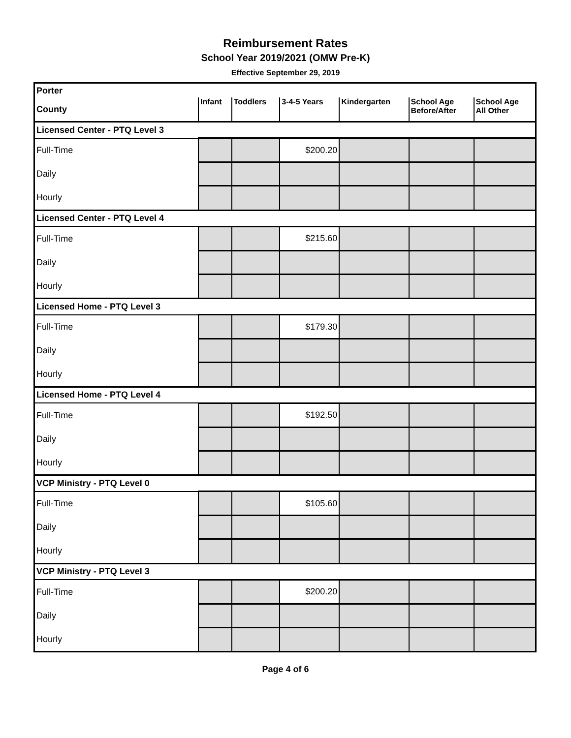Reimbursement Rates
School Year 2019/2021 (OMW Pre-K)
Effective September 29, 2019
| Porter | | | | | | |
| County | Infant | Toddlers | 3-4-5 Years | Kindergarten | School Age Before/After | School Age All Other |
| Licensed Center - PTQ Level 3 | | | | | | |
| Full-Time | | | $200.20 | | | |
| Daily | | | | | | |
| Hourly | | | | | | |
| Licensed Center - PTQ Level 4 | | | | | | |
| Full-Time | | | $215.60 | | | |
| Daily | | | | | | |
| Hourly | | | | | | |
| Licensed Home - PTQ Level 3 | | | | | | |
| Full-Time | | | $179.30 | | | |
| Daily | | | | | | |
| Hourly | | | | | | |
| Licensed Home - PTQ Level 4 | | | | | | |
| Full-Time | | | $192.50 | | | |
| Daily | | | | | | |
| Hourly | | | | | | |
| VCP Ministry - PTQ Level 0 | | | | | | |
| Full-Time | | | $105.60 | | | |
| Daily | | | | | | |
| Hourly | | | | | | |
| VCP Ministry - PTQ Level 3 | | | | | | |
| Full-Time | | | $200.20 | | | |
| Daily | | | | | | |
| Hourly | | | | | | |
Page 4 of 6